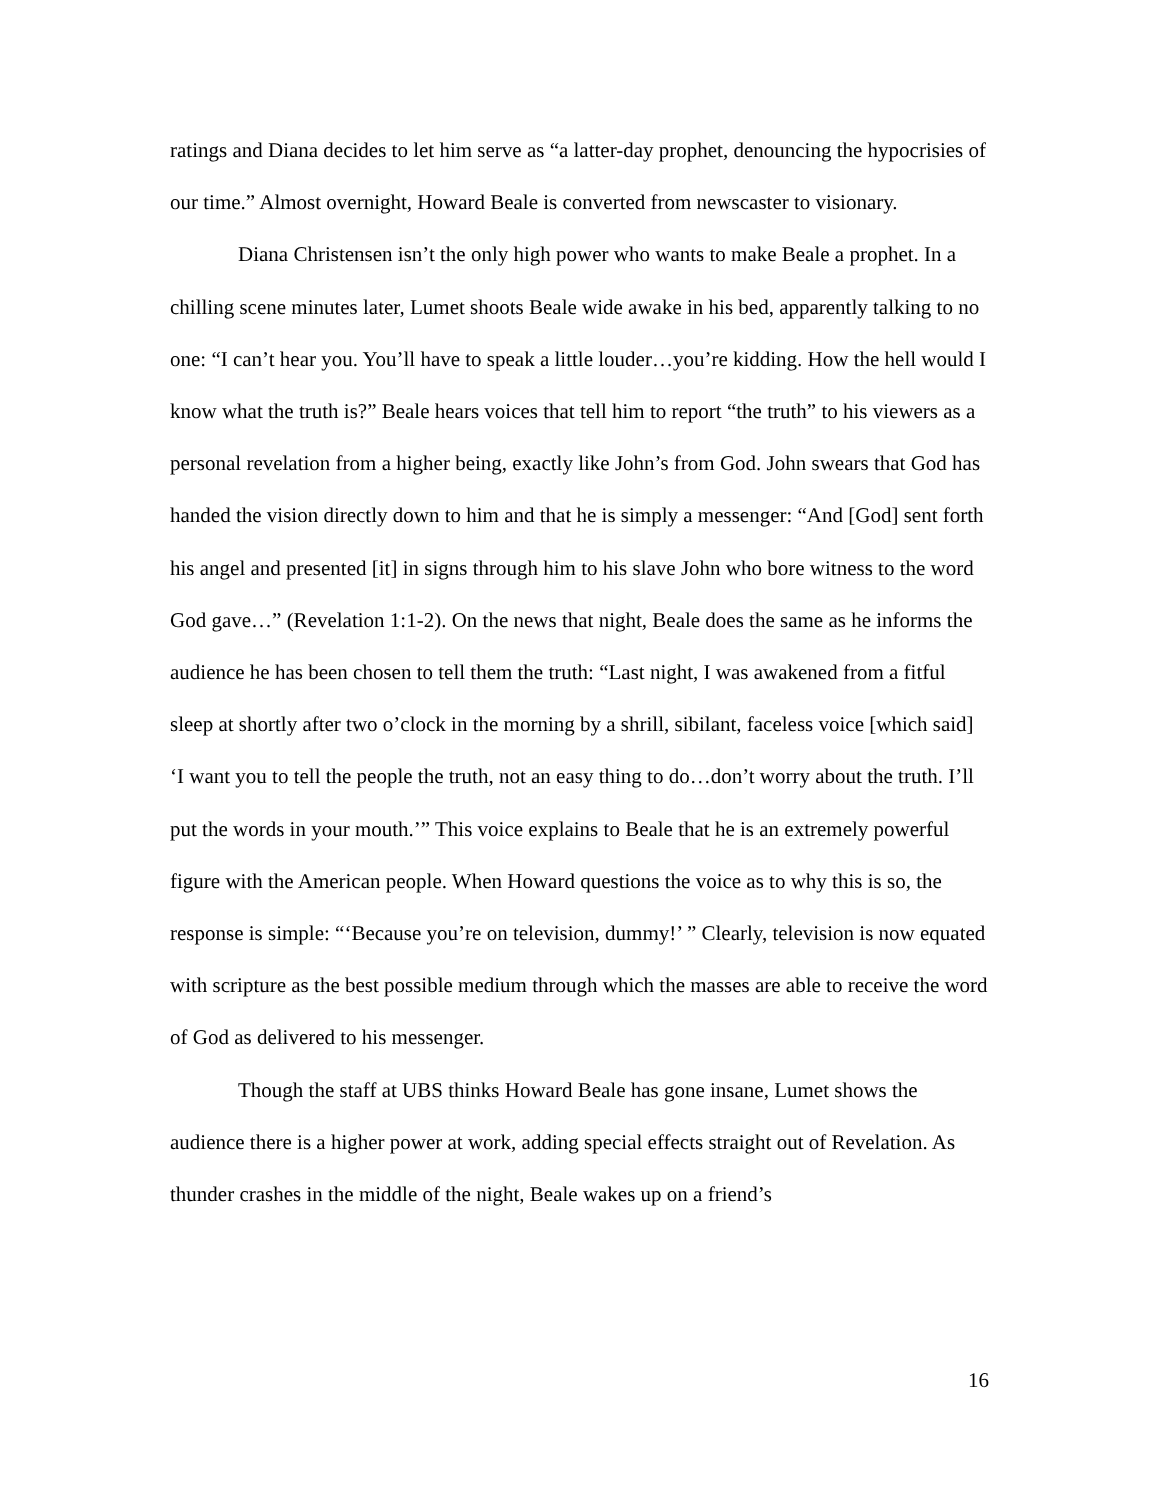ratings and Diana decides to let him serve as “a latter-day prophet, denouncing the hypocrisies of our time.” Almost overnight, Howard Beale is converted from newscaster to visionary.
Diana Christensen isn’t the only high power who wants to make Beale a prophet. In a chilling scene minutes later, Lumet shoots Beale wide awake in his bed, apparently talking to no one: “I can’t hear you. You’ll have to speak a little louder…you’re kidding. How the hell would I know what the truth is?” Beale hears voices that tell him to report “the truth” to his viewers as a personal revelation from a higher being, exactly like John’s from God. John swears that God has handed the vision directly down to him and that he is simply a messenger: “And [God] sent forth his angel and presented [it] in signs through him to his slave John who bore witness to the word God gave…” (Revelation 1:1-2). On the news that night, Beale does the same as he informs the audience he has been chosen to tell them the truth: “Last night, I was awakened from a fitful sleep at shortly after two o’clock in the morning by a shrill, sibilant, faceless voice [which said] ‘I want you to tell the people the truth, not an easy thing to do…don’t worry about the truth. I’ll put the words in your mouth.’” This voice explains to Beale that he is an extremely powerful figure with the American people. When Howard questions the voice as to why this is so, the response is simple: “‘Because you’re on television, dummy!’ ” Clearly, television is now equated with scripture as the best possible medium through which the masses are able to receive the word of God as delivered to his messenger.
Though the staff at UBS thinks Howard Beale has gone insane, Lumet shows the audience there is a higher power at work, adding special effects straight out of Revelation. As thunder crashes in the middle of the night, Beale wakes up on a friend’s
16